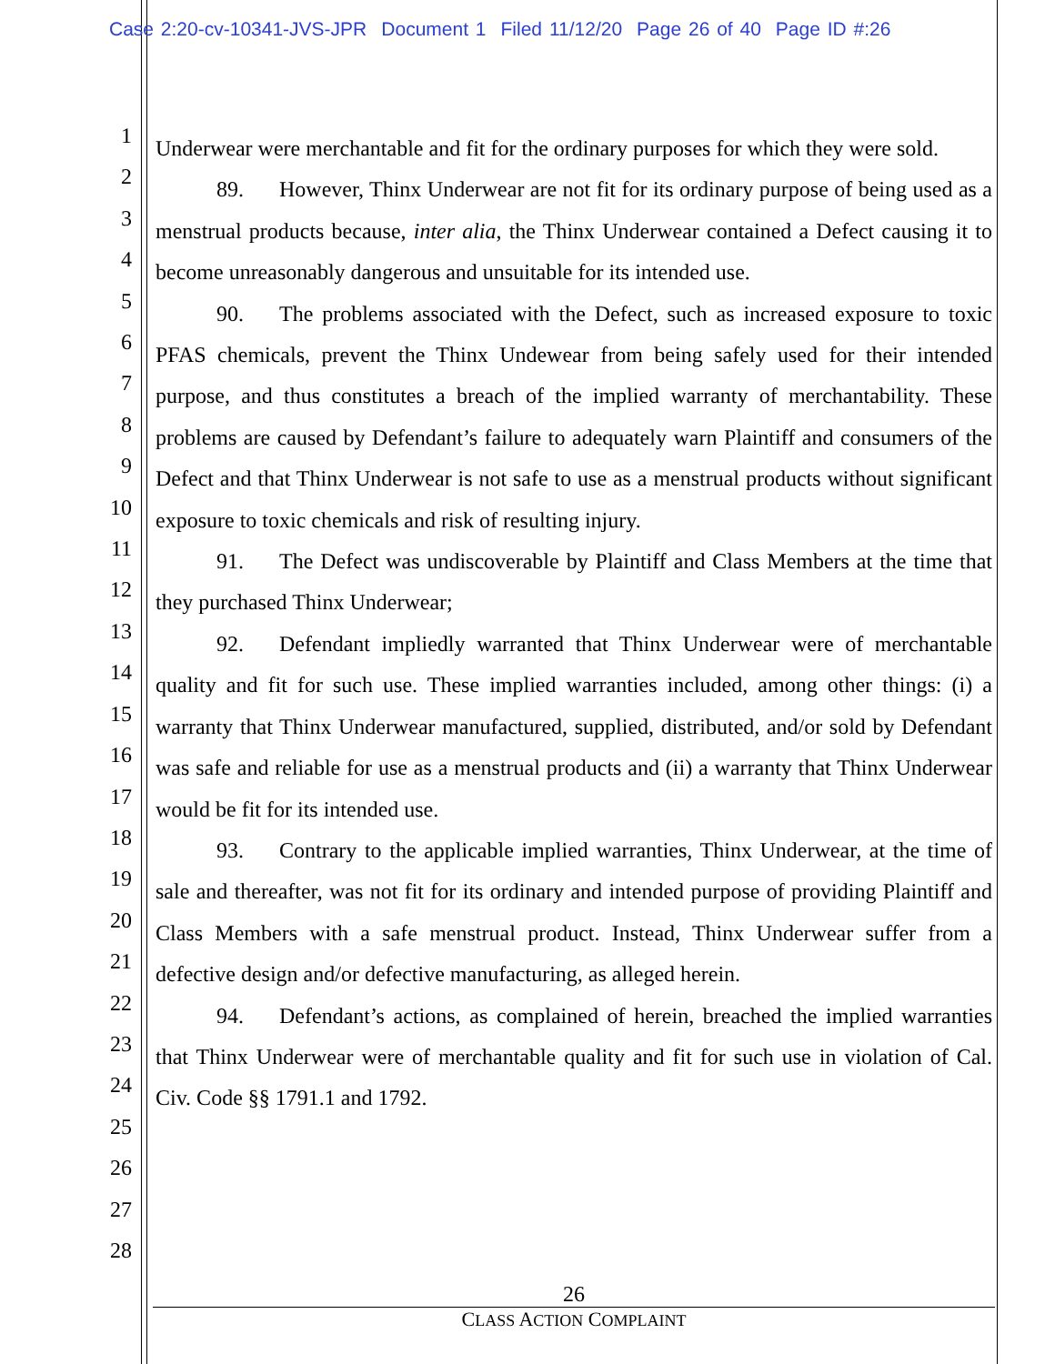Case 2:20-cv-10341-JVS-JPR Document 1 Filed 11/12/20 Page 26 of 40 Page ID #:26
1
2
3
4
5
6
7
8
9
10
11
12
13
14
15
16
17
18
19
20
21
22
23
24
25
26
27
28
Underwear were merchantable and fit for the ordinary purposes for which they were sold.
89. However, Thinx Underwear are not fit for its ordinary purpose of being used as a menstrual products because, inter alia, the Thinx Underwear contained a Defect causing it to become unreasonably dangerous and unsuitable for its intended use.
90. The problems associated with the Defect, such as increased exposure to toxic PFAS chemicals, prevent the Thinx Undewear from being safely used for their intended purpose, and thus constitutes a breach of the implied warranty of merchantability. These problems are caused by Defendant’s failure to adequately warn Plaintiff and consumers of the Defect and that Thinx Underwear is not safe to use as a menstrual products without significant exposure to toxic chemicals and risk of resulting injury.
91. The Defect was undiscoverable by Plaintiff and Class Members at the time that they purchased Thinx Underwear;
92. Defendant impliedly warranted that Thinx Underwear were of merchantable quality and fit for such use. These implied warranties included, among other things: (i) a warranty that Thinx Underwear manufactured, supplied, distributed, and/or sold by Defendant was safe and reliable for use as a menstrual products and (ii) a warranty that Thinx Underwear would be fit for its intended use.
93. Contrary to the applicable implied warranties, Thinx Underwear, at the time of sale and thereafter, was not fit for its ordinary and intended purpose of providing Plaintiff and Class Members with a safe menstrual product. Instead, Thinx Underwear suffer from a defective design and/or defective manufacturing, as alleged herein.
94. Defendant’s actions, as complained of herein, breached the implied warranties that Thinx Underwear were of merchantable quality and fit for such use in violation of Cal. Civ. Code §§ 1791.1 and 1792.
26
CLASS ACTION COMPLAINT